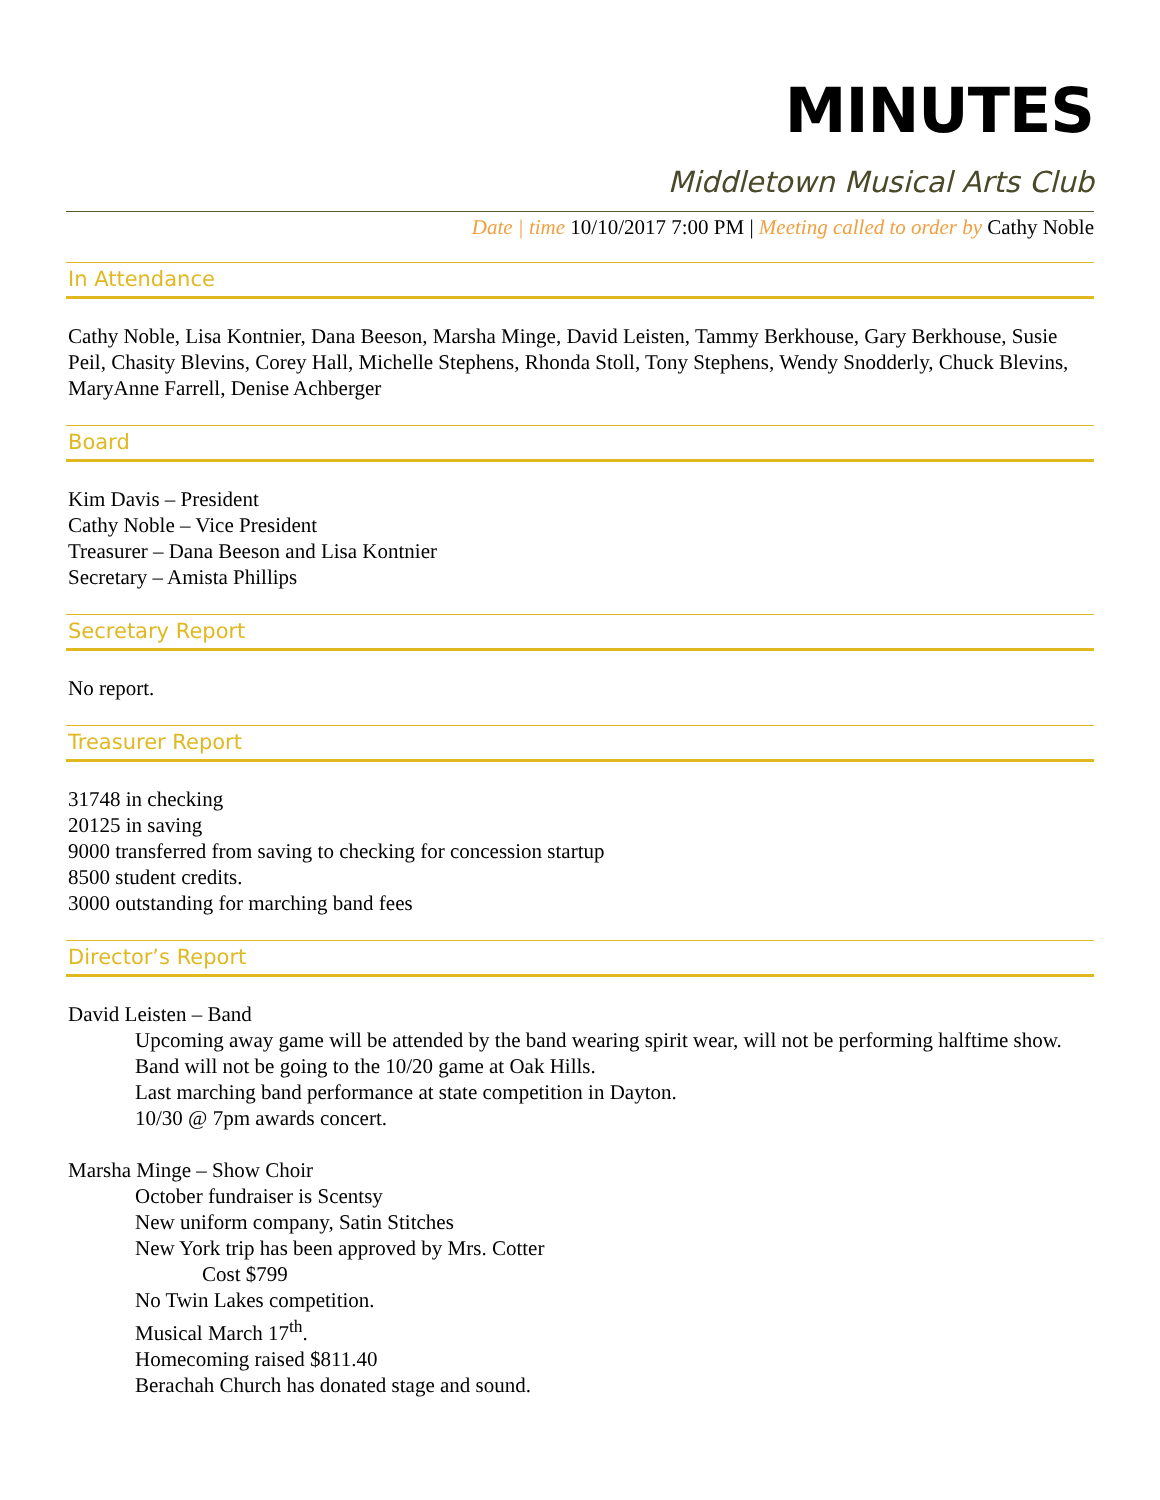MINUTES
Middletown Musical Arts Club
Date | time 10/10/2017 7:00 PM | Meeting called to order by Cathy Noble
In Attendance
Cathy Noble, Lisa Kontnier, Dana Beeson, Marsha Minge, David Leisten, Tammy Berkhouse, Gary Berkhouse, Susie Peil, Chasity Blevins, Corey Hall, Michelle Stephens, Rhonda Stoll, Tony Stephens, Wendy Snodderly, Chuck Blevins, MaryAnne Farrell, Denise Achberger
Board
Kim Davis – President
Cathy Noble – Vice President
Treasurer – Dana Beeson and Lisa Kontnier
Secretary – Amista Phillips
Secretary Report
No report.
Treasurer Report
31748 in checking
20125 in saving
9000 transferred from saving to checking for concession startup
8500 student credits.
3000 outstanding for marching band fees
Director’s Report
David Leisten – Band
Upcoming away game will be attended by the band wearing spirit wear, will not be performing halftime show.
Band will not be going to the 10/20 game at Oak Hills.
Last marching band performance at state competition in Dayton.
10/30 @ 7pm awards concert.
Marsha Minge – Show Choir
October fundraiser is Scentsy
New uniform company, Satin Stitches
New York trip has been approved by Mrs. Cotter
Cost $799
No Twin Lakes competition.
Musical March 17<sup>th</sup>.
Homecoming raised $811.40
Berachah Church has donated stage and sound.